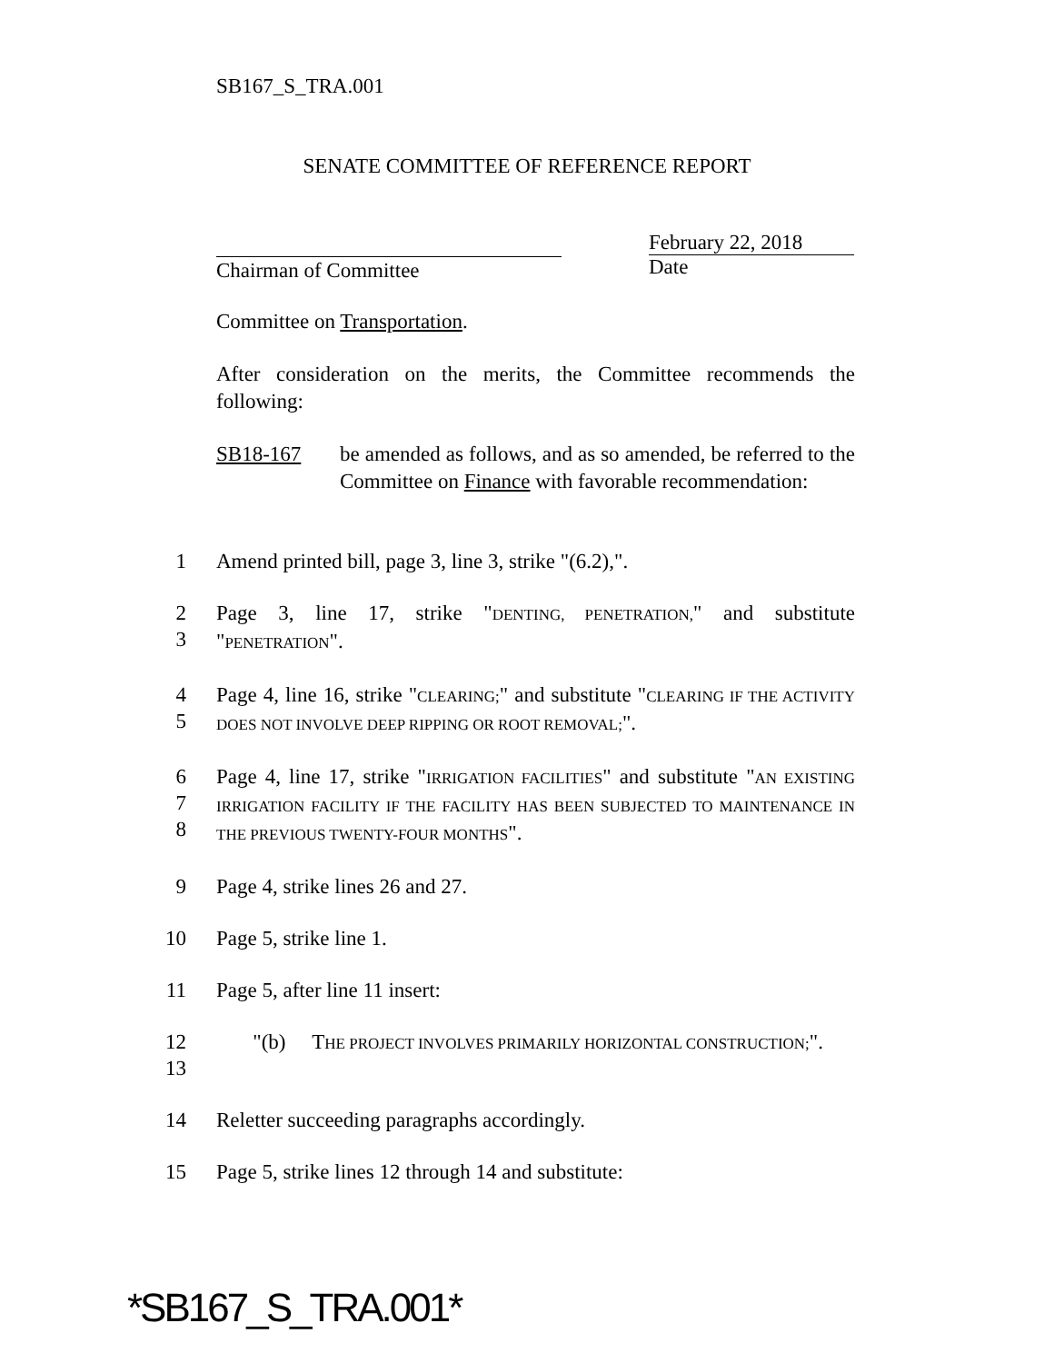SB167_S_TRA.001
SENATE COMMITTEE OF REFERENCE REPORT
Chairman of Committee
February 22, 2018
Date
Committee on Transportation.
After consideration on the merits, the Committee recommends the following:
SB18-167 be amended as follows, and as so amended, be referred to the Committee on Finance with favorable recommendation:
1 Amend printed bill, page 3, line 3, strike "(6.2),".
2
3
Page 3, line 17, strike "DENTING, PENETRATION," and substitute "PENETRATION".
4
5
Page 4, line 16, strike "CLEARING;" and substitute "CLEARING IF THE ACTIVITY DOES NOT INVOLVE DEEP RIPPING OR ROOT REMOVAL;".
6
7
8
Page 4, line 17, strike "IRRIGATION FACILITIES" and substitute "AN EXISTING IRRIGATION FACILITY IF THE FACILITY HAS BEEN SUBJECTED TO MAINTENANCE IN THE PREVIOUS TWENTY-FOUR MONTHS".
9 Page 4, strike lines 26 and 27.
10 Page 5, strike line 1.
11 Page 5, after line 11 insert:
12
13
"(b) THE PROJECT INVOLVES PRIMARILY HORIZONTAL CONSTRUCTION;".
14 Reletter succeeding paragraphs accordingly.
15 Page 5, strike lines 12 through 14 and substitute:
*SB167_S_TRA.001*